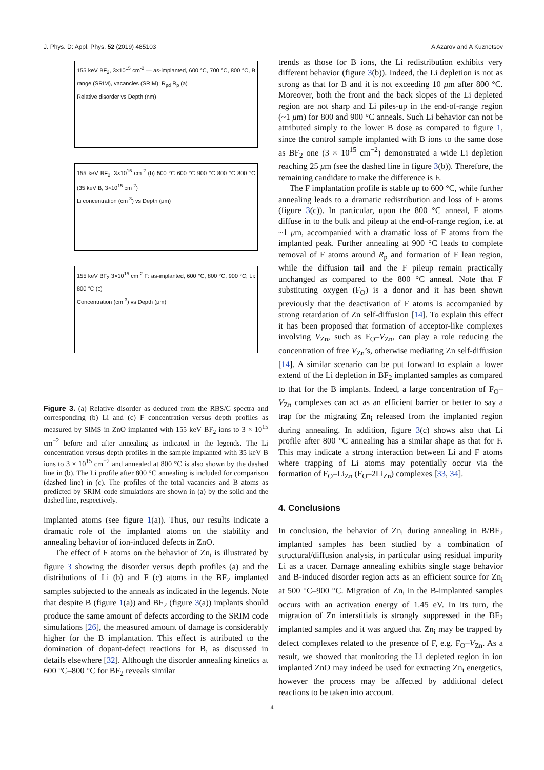J. Phys. D: Appl. Phys. 52 (2019) 485103 A Azarov and A Kuznetsov
155 keV BF<sub>2</sub>, 3×10<sup>15</sup> cm<sup>-2</sup> — as-implanted, 600 °C, 700 °C, 800 °C, B range (SRIM), vacancies (SRIM); R<sub>pd</sub> R<sub>p</sub> (a)
Relative disorder vs Depth (nm)
155 keV BF<sub>2</sub>, 3×10<sup>15</sup> cm<sup>-2</sup> (b) 500 °C 600 °C 900 °C 800 °C 800 °C (35 keV B, 3×10<sup>15</sup> cm<sup>-2</sup>)
Li concentration (cm<sup>-3</sup>) vs Depth (μm)
155 keV BF<sub>2</sub> 3×10<sup>15</sup> cm<sup>-2</sup> F: as-implanted, 600 °C, 800 °C, 900 °C; Li: 800 °C (c)
Concentration (cm<sup>-3</sup>) vs Depth (μm)
Figure 3. (a) Relative disorder as deduced from the RBS/C spectra and corresponding (b) Li and (c) F concentration versus depth profiles as measured by SIMS in ZnO implanted with 155 keV BF<sub>2</sub> ions to 3 × 10<sup>15</sup> cm<sup>−2</sup> before and after annealing as indicated in the legends. The Li concentration versus depth profiles in the sample implanted with 35 keV B ions to 3 × 10<sup>15</sup> cm<sup>−2</sup> and annealed at 800 °C is also shown by the dashed line in (b). The Li profile after 800 °C annealing is included for comparison (dashed line) in (c). The profiles of the total vacancies and B atoms as predicted by SRIM code simulations are shown in (a) by the solid and the dashed line, respectively.
implanted atoms (see figure 1(a)). Thus, our results indicate a dramatic role of the implanted atoms on the stability and annealing behavior of ion-induced defects in ZnO.
The effect of F atoms on the behavior of Zn<sub>i</sub> is illustrated by figure 3 showing the disorder versus depth profiles (a) and the distributions of Li (b) and F (c) atoms in the BF<sub>2</sub> implanted samples subjected to the anneals as indicated in the legends. Note that despite B (figure 1(a)) and BF<sub>2</sub> (figure 3(a)) implants should produce the same amount of defects according to the SRIM code simulations [26], the measured amount of damage is considerably higher for the B implantation. This effect is attributed to the domination of dopant-defect reactions for B, as discussed in details elsewhere [32]. Although the disorder annealing kinetics at 600 °C–800 °C for BF<sub>2</sub> reveals similar
trends as those for B ions, the Li redistribution exhibits very different behavior (figure 3(b)). Indeed, the Li depletion is not as strong as that for B and it is not exceeding 10 μm after 800 °C. Moreover, both the front and the back slopes of the Li depleted region are not sharp and Li piles-up in the end-of-range region (~1 μm) for 800 and 900 °C anneals. Such Li behavior can not be attributed simply to the lower B dose as compared to figure 1, since the control sample implanted with B ions to the same dose as BF<sub>2</sub> one (3 × 10<sup>15</sup> cm<sup>−2</sup>) demonstrated a wide Li depletion reaching 25 μm (see the dashed line in figure 3(b)). Therefore, the remaining candidate to make the difference is F.
The F implantation profile is stable up to 600 °C, while further annealing leads to a dramatic redistribution and loss of F atoms (figure 3(c)). In particular, upon the 800 °C anneal, F atoms diffuse in to the bulk and pileup at the end-of-range region, i.e. at ~1 μm, accompanied with a dramatic loss of F atoms from the implanted peak. Further annealing at 900 °C leads to complete removal of F atoms around R<sub>p</sub> and formation of F lean region, while the diffusion tail and the F pileup remain practically unchanged as compared to the 800 °C anneal. Note that F substituting oxygen (F<sub>O</sub>) is a donor and it has been shown previously that the deactivation of F atoms is accompanied by strong retardation of Zn self-diffusion [14]. To explain this effect it has been proposed that formation of acceptor-like complexes involving V<sub>Zn</sub>, such as F<sub>O</sub>–V<sub>Zn</sub>, can play a role reducing the concentration of free V<sub>Zn</sub>’s, otherwise mediating Zn self-diffusion [14]. A similar scenario can be put forward to explain a lower extend of the Li depletion in BF<sub>2</sub> implanted samples as compared to that for the B implants. Indeed, a large concentration of F<sub>O</sub>–V<sub>Zn</sub> complexes can act as an efficient barrier or better to say a trap for the migrating Zn<sub>i</sub> released from the implanted region during annealing. In addition, figure 3(c) shows also that Li profile after 800 °C annealing has a similar shape as that for F. This may indicate a strong interaction between Li and F atoms where trapping of Li atoms may potentially occur via the formation of F<sub>O</sub>–Li<sub>Zn</sub> (F<sub>O</sub>–2Li<sub>Zn</sub>) complexes [33, 34].
4. Conclusions
In conclusion, the behavior of Zn<sub>i</sub> during annealing in B/BF<sub>2</sub> implanted samples has been studied by a combination of structural/diffusion analysis, in particular using residual impurity Li as a tracer. Damage annealing exhibits single stage behavior and B-induced disorder region acts as an efficient source for Zn<sub>i</sub> at 500 °C–900 °C. Migration of Zn<sub>i</sub> in the B-implanted samples occurs with an activation energy of 1.45 eV. In its turn, the migration of Zn interstitials is strongly suppressed in the BF<sub>2</sub> implanted samples and it was argued that Zn<sub>i</sub> may be trapped by defect complexes related to the presence of F, e.g. F<sub>O</sub>–V<sub>Zn</sub>. As a result, we showed that monitoring the Li depleted region in ion implanted ZnO may indeed be used for extracting Zn<sub>i</sub> energetics, however the process may be affected by additional defect reactions to be taken into account.
4